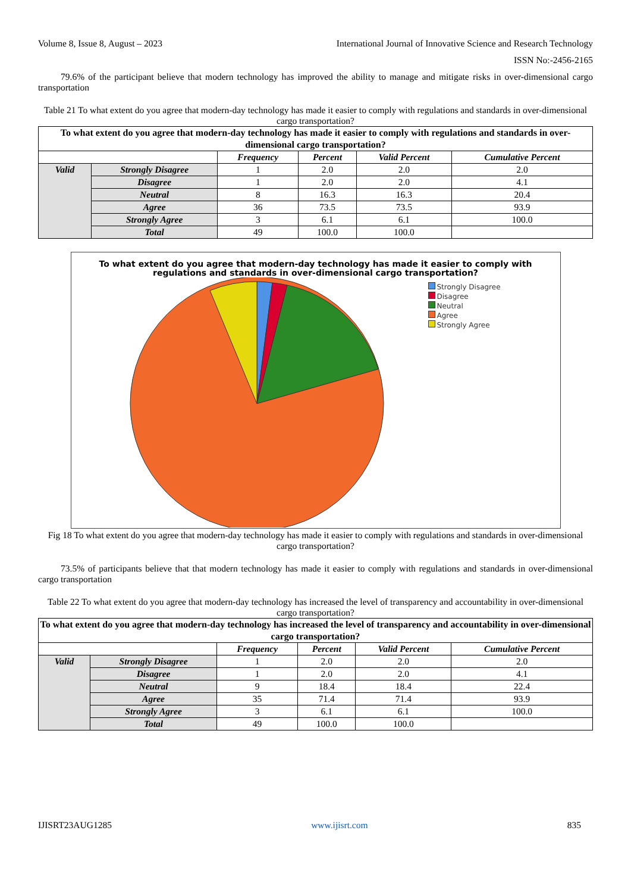Volume 8, Issue 8, August – 2023 International Journal of Innovative Science and Research Technology
ISSN No:-2456-2165
79.6% of the participant believe that modern technology has improved the ability to manage and mitigate risks in over-dimensional cargo transportation
Table 21 To what extent do you agree that modern-day technology has made it easier to comply with regulations and standards in over-dimensional cargo transportation?
| To what extent do you agree that modern-day technology has made it easier to comply with regulations and standards in over-dimensional cargo transportation? | | | | | |
| --- | --- | --- | --- | --- | --- |
| | | Frequency | Percent | Valid Percent | Cumulative Percent |
| Valid | Strongly Disagree | 1 | 2.0 | 2.0 | 2.0 |
| | Disagree | 1 | 2.0 | 2.0 | 4.1 |
| | Neutral | 8 | 16.3 | 16.3 | 20.4 |
| | Agree | 36 | 73.5 | 73.5 | 93.9 |
| | Strongly Agree | 3 | 6.1 | 6.1 | 100.0 |
| | Total | 49 | 100.0 | 100.0 | |
To what extent do you agree that modern-day technology has made it easier to comply with regulations and standards in over-dimensional cargo transportation?
Strongly Disagree
Disagree
Neutral
Agree
Strongly Agree
Fig 18 To what extent do you agree that modern-day technology has made it easier to comply with regulations and standards in over-dimensional cargo transportation?
73.5% of participants believe that that modern technology has made it easier to comply with regulations and standards in over-dimensional cargo transportation
Table 22 To what extent do you agree that modern-day technology has increased the level of transparency and accountability in over-dimensional cargo transportation?
| To what extent do you agree that modern-day technology has increased the level of transparency and accountability in over-dimensional cargo transportation? | | | | | |
| --- | --- | --- | --- | --- | --- |
| | | Frequency | Percent | Valid Percent | Cumulative Percent |
| Valid | Strongly Disagree | 1 | 2.0 | 2.0 | 2.0 |
| | Disagree | 1 | 2.0 | 2.0 | 4.1 |
| | Neutral | 9 | 18.4 | 18.4 | 22.4 |
| | Agree | 35 | 71.4 | 71.4 | 93.9 |
| | Strongly Agree | 3 | 6.1 | 6.1 | 100.0 |
| | Total | 49 | 100.0 | 100.0 | |
IJISRT23AUG1285 www.ijisrt.com 835